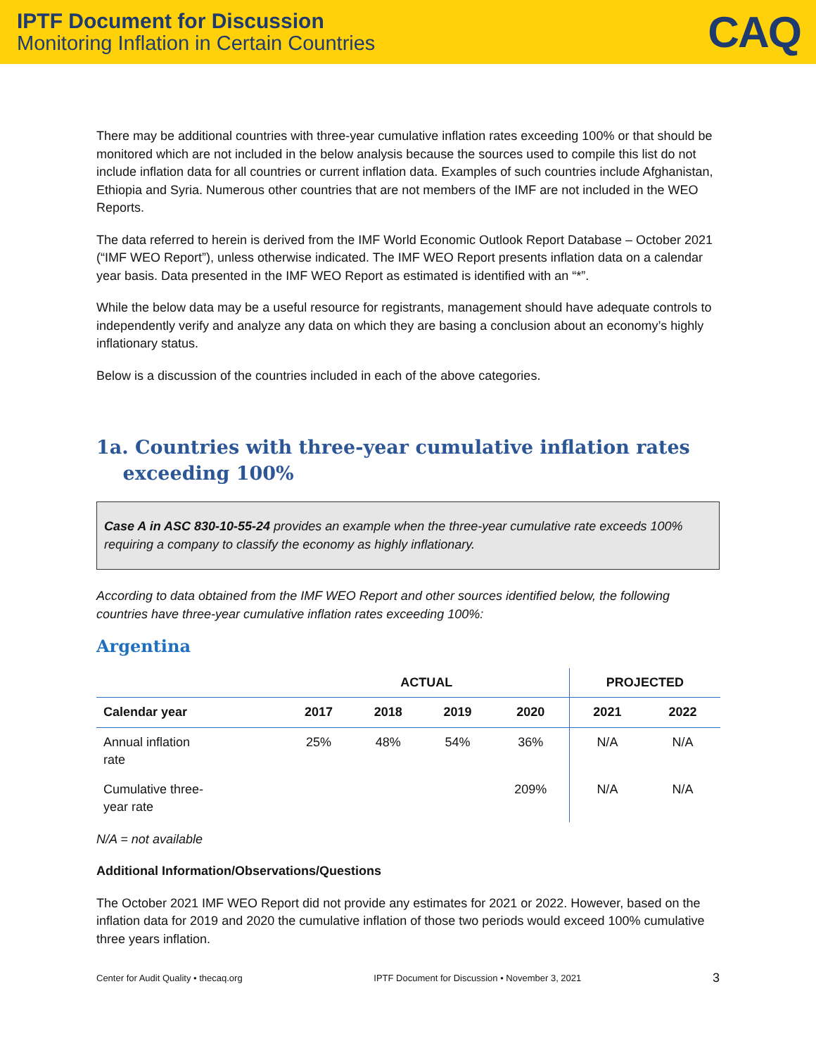IPTF Document for Discussion
Monitoring Inflation in Certain Countries
CAQ
There may be additional countries with three-year cumulative inflation rates exceeding 100% or that should be monitored which are not included in the below analysis because the sources used to compile this list do not include inflation data for all countries or current inflation data. Examples of such countries include Afghanistan, Ethiopia and Syria. Numerous other countries that are not members of the IMF are not included in the WEO Reports.
The data referred to herein is derived from the IMF World Economic Outlook Report Database – October 2021 (“IMF WEO Report”), unless otherwise indicated. The IMF WEO Report presents inflation data on a calendar year basis. Data presented in the IMF WEO Report as estimated is identified with an “*”.
While the below data may be a useful resource for registrants, management should have adequate controls to independently verify and analyze any data on which they are basing a conclusion about an economy’s highly inflationary status.
Below is a discussion of the countries included in each of the above categories.
1a. Countries with three-year cumulative inflation rates
exceeding 100%
Case A in ASC 830-10-55-24 provides an example when the three-year cumulative rate exceeds 100% requiring a company to classify the economy as highly inflationary.
According to data obtained from the IMF WEO Report and other sources identified below, the following countries have three-year cumulative inflation rates exceeding 100%:
Argentina
| | ACTUAL | | | | PROJECTED | |
| --- | --- | --- | --- | --- | --- | --- |
| Calendar year | 2017 | 2018 | 2019 | 2020 | 2021 | 2022 |
| Annual inflation rate | 25% | 48% | 54% | 36% | N/A | N/A |
| Cumulative three- year rate | | | | 209% | N/A | N/A |
N/A = not available
Additional Information/Observations/Questions
The October 2021 IMF WEO Report did not provide any estimates for 2021 or 2022. However, based on the inflation data for 2019 and 2020 the cumulative inflation of those two periods would exceed 100% cumulative three years inflation.
Center for Audit Quality • thecaq.org IPTF Document for Discussion • November 3, 2021 3